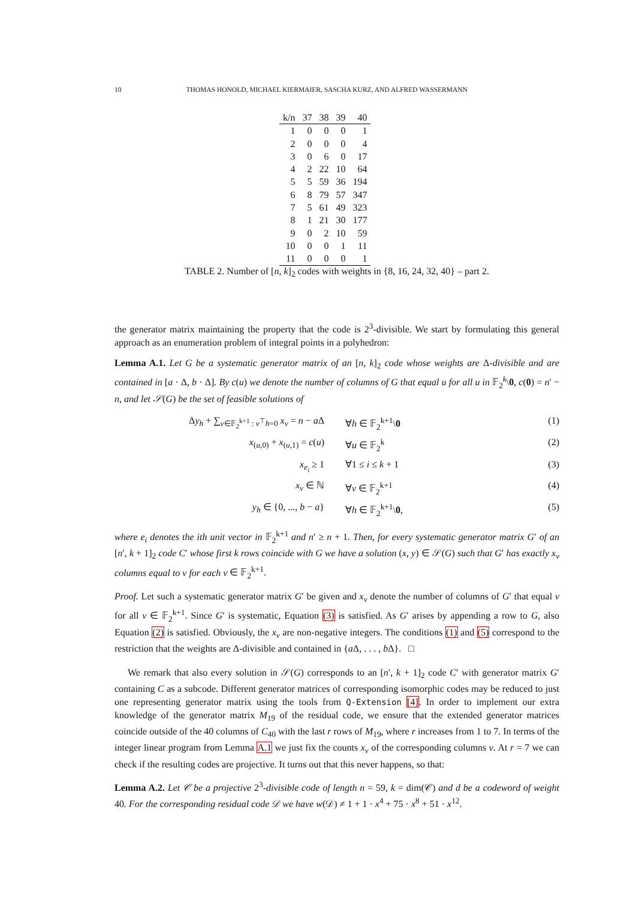10 THOMAS HONOLD, MICHAEL KIERMAIER, SASCHA KURZ, AND ALFRED WASSERMANN
| k/n | 37 | 38 | 39 | 40 |
| --- | --- | --- | --- | --- |
| 1 | 0 | 0 | 0 | 1 |
| 2 | 0 | 0 | 0 | 4 |
| 3 | 0 | 6 | 0 | 17 |
| 4 | 2 | 22 | 10 | 64 |
| 5 | 5 | 59 | 36 | 194 |
| 6 | 8 | 79 | 57 | 347 |
| 7 | 5 | 61 | 49 | 323 |
| 8 | 1 | 21 | 30 | 177 |
| 9 | 0 | 2 | 10 | 59 |
| 10 | 0 | 0 | 1 | 11 |
| 11 | 0 | 0 | 0 | 1 |
TABLE 2. Number of [n, k]<sub>2</sub> codes with weights in {8, 16, 24, 32, 40} – part 2.
the generator matrix maintaining the property that the code is 2<sup>3</sup>-divisible. We start by formulating this general approach as an enumeration problem of integral points in a polyhedron:
Lemma A.1. Let G be a systematic generator matrix of an [n, k]<sub>2</sub> code whose weights are Δ-divisible and are contained in [a · Δ, b · Δ]. By c(u) we denote the number of columns of G that equal u for all u in 𝔽<sub>2</sub><sup>k</sup>\0, c(0) = n′ − n, and let 𝒮(G) be the set of feasible solutions of
Δy<sub>h</sub> + ∑<sub>v∈𝔽<sub>2</sub><sup>k+1</sup> : v<sup>⊤</sup>h=0</sub> x<sub>v</sub> = n − a Δ ∀h ∈ 𝔽<sub>2</sub><sup>k+1</sup>\0 (1)
x<sub>(u,0)</sub> + x<sub>(u,1)</sub> = c(u) ∀u ∈ 𝔽<sub>2</sub><sup>k</sup> (2)
x<sub>e<sub>i</sub></sub> ≥ 1 ∀1 ≤ i ≤ k + 1 (3)
x<sub>v</sub> ∈ ℕ ∀v ∈ 𝔽<sub>2</sub><sup>k+1</sup> (4)
y<sub>h</sub> ∈ {0, ..., b − a} ∀h ∈ 𝔽<sub>2</sub><sup>k+1</sup>\0, (5)
where e<sub>i</sub> denotes the ith unit vector in 𝔽<sub>2</sub><sup>k+1</sup> and n′ ≥ n + 1. Then, for every systematic generator matrix G′ of an [n′, k + 1]<sub>2</sub> code C′ whose first k rows coincide with G we have a solution (x, y) ∈ 𝒮(G) such that G′ has exactly x<sub>v</sub> columns equal to v for each v ∈ 𝔽<sub>2</sub><sup>k+1</sup>.
Proof. Let such a systematic generator matrix G′ be given and x<sub>v</sub> denote the number of columns of G′ that equal v for all v ∈ 𝔽<sub>2</sub><sup>k+1</sup>. Since G′ is systematic, Equation (3) is satisfied. As G′ arises by appending a row to G, also Equation (2) is satisfied. Obviously, the x<sub>v</sub> are non-negative integers. The conditions (1) and (5) correspond to the restriction that the weights are Δ-divisible and contained in {a Δ, . . . , b Δ}. □
We remark that also every solution in 𝒮(G) corresponds to an [n′, k + 1]<sub>2</sub> code C′ with generator matrix G′ containing C as a subcode. Different generator matrices of corresponding isomorphic codes may be reduced to just one representing generator matrix using the tools from Q-Extension [4]. In order to implement our extra knowledge of the generator matrix M<sub>19</sub> of the residual code, we ensure that the extended generator matrices coincide outside of the 40 columns of C<sub>40</sub> with the last r rows of M<sub>19</sub>, where r increases from 1 to 7. In terms of the integer linear program from Lemma A.1 we just fix the counts x<sub>v</sub> of the corresponding columns v. At r = 7 we can check if the resulting codes are projective. It turns out that this never happens, so that:
Lemma A.2. Let 𝒞 be a projective 2<sup>3</sup>-divisible code of length n = 59, k = dim(𝒞) and d be a codeword of weight 40. For the corresponding residual code 𝒟 we have w(𝒟) ≠ 1 + 1 · x<sup>4</sup> + 75 · x<sup>8</sup> + 51 · x<sup>12</sup>.